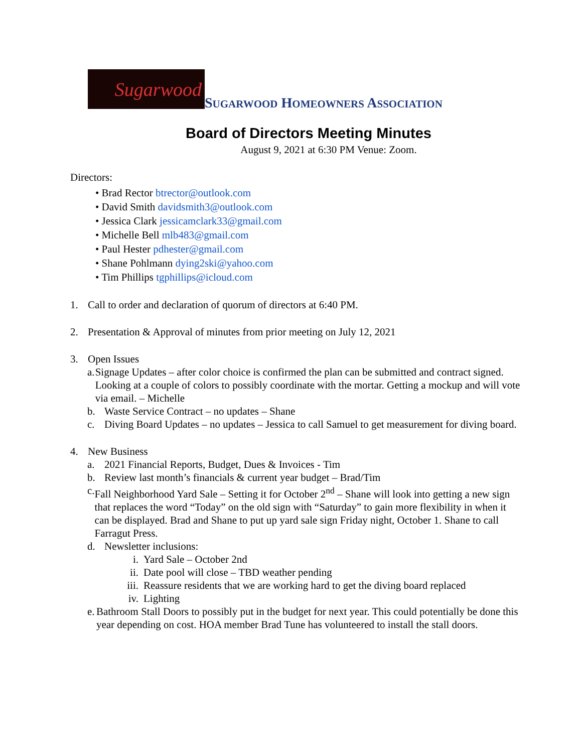Sugarwood
SUGARWOOD HOMEOWNERS ASSOCIATION
Board of Directors Meeting Minutes
August 9, 2021 at 6:30 PM Venue: Zoom.
Directors:
• Brad Rector btrector@outlook.com
• David Smith davidsmith3@outlook.com
• Jessica Clark jessicamclark33@gmail.com
• Michelle Bell mlb483@gmail.com
• Paul Hester pdhester@gmail.com
• Shane Pohlmann dying2ski@yahoo.com
• Tim Phillips tgphillips@icloud.com
1. Call to order and declaration of quorum of directors at 6:40 PM.
2. Presentation & Approval of minutes from prior meeting on July 12, 2021
3. Open Issues
a. Signage Updates – after color choice is confirmed the plan can be submitted and contract signed. Looking at a couple of colors to possibly coordinate with the mortar. Getting a mockup and will vote via email. – Michelle
b. Waste Service Contract – no updates – Shane
c. Diving Board Updates – no updates – Jessica to call Samuel to get measurement for diving board.
4. New Business
a. 2021 Financial Reports, Budget, Dues & Invoices - Tim
b. Review last month’s financials & current year budget – Brad/Tim
c. Fall Neighborhood Yard Sale – Setting it for October 2<sup>nd</sup> – Shane will look into getting a new sign that replaces the word “Today” on the old sign with “Saturday” to gain more flexibility in when it can be displayed. Brad and Shane to put up yard sale sign Friday night, October 1. Shane to call Farragut Press.
d. Newsletter inclusions:
i. Yard Sale – October 2nd
ii. Date pool will close – TBD weather pending
iii. Reassure residents that we are working hard to get the diving board replaced
iv. Lighting
e. Bathroom Stall Doors to possibly put in the budget for next year. This could potentially be done this year depending on cost. HOA member Brad Tune has volunteered to install the stall doors.